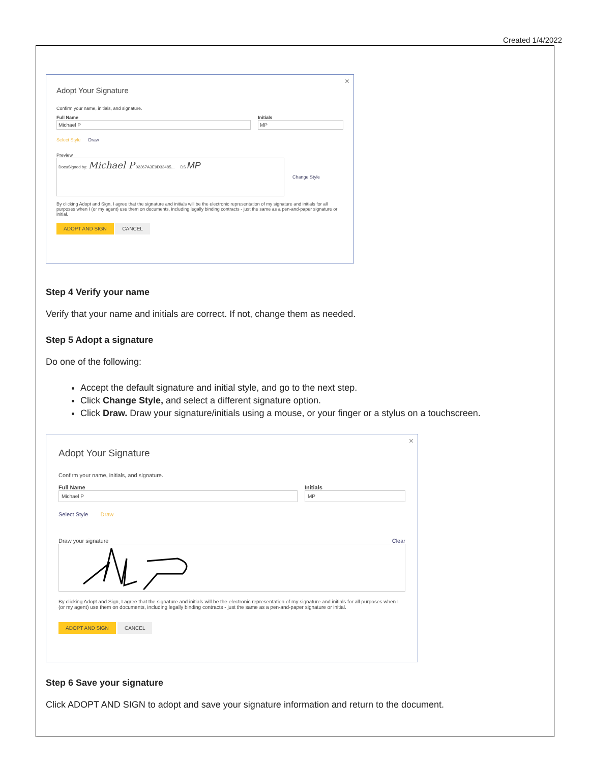Created 1/4/2022
×
Adopt Your Signature
Confirm your name, initials, and signature.
Full Name
Michael P
Initials
MP
Select Style Draw
Preview
DocuSigned by: Michael P 02367A3E9D33485... DS MP
Change Style
By clicking Adopt and Sign, I agree that the signature and initials will be the electronic representation of my signature and initials for all purposes when I (or my agent) use them on documents, including legally binding contracts - just the same as a pen-and-paper signature or initial.
ADOPT AND SIGN CANCEL
Step 4 Verify your name
Verify that your name and initials are correct. If not, change them as needed.
Step 5 Adopt a signature
Do one of the following:
Accept the default signature and initial style, and go to the next step.
Click Change Style, and select a different signature option.
Click Draw. Draw your signature/initials using a mouse, or your finger or a stylus on a touchscreen.
×
Adopt Your Signature
Confirm your name, initials, and signature.
Full Name
Michael P
Initials
MP
Select Style Draw
Draw your signature Clear
By clicking Adopt and Sign, I agree that the signature and initials will be the electronic representation of my signature and initials for all purposes when I (or my agent) use them on documents, including legally binding contracts - just the same as a pen-and-paper signature or initial.
ADOPT AND SIGN CANCEL
Step 6 Save your signature
Click ADOPT AND SIGN to adopt and save your signature information and return to the document.